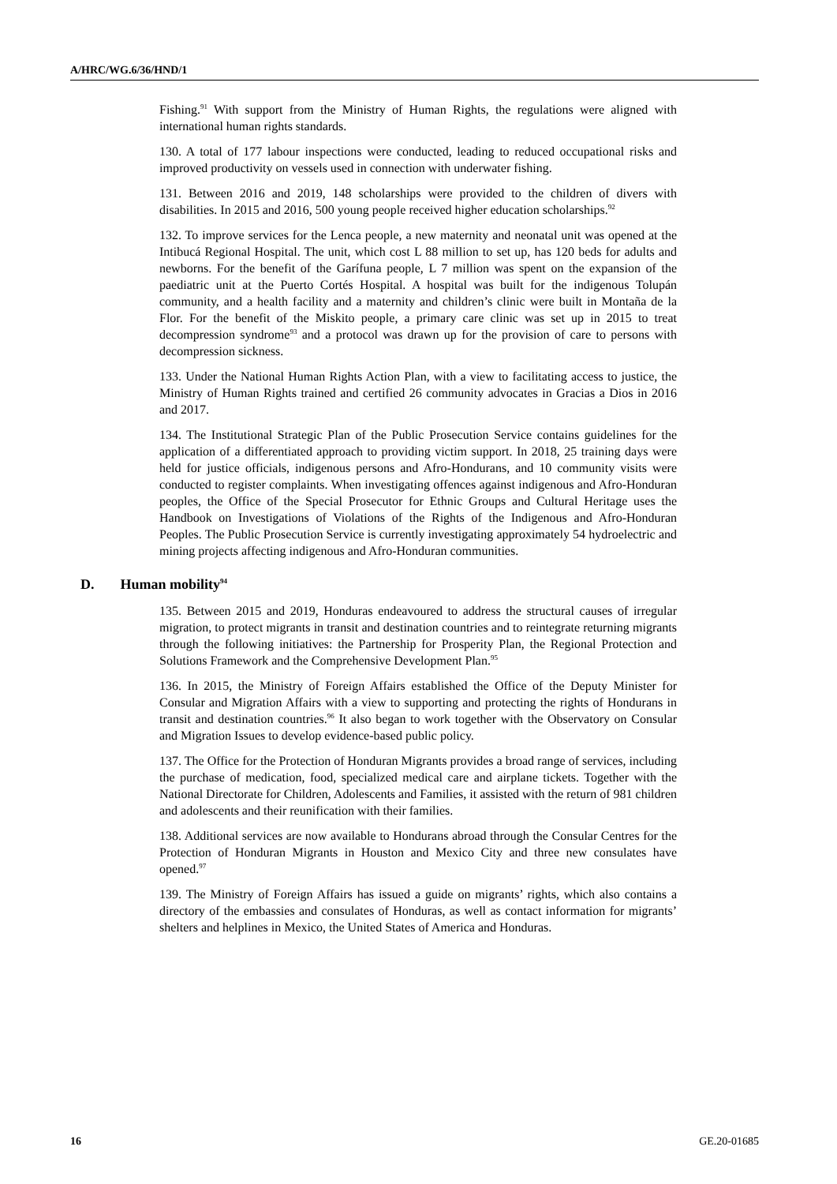A/HRC/WG.6/36/HND/1
Fishing.<sup>91</sup> With support from the Ministry of Human Rights, the regulations were aligned with international human rights standards.
130. A total of 177 labour inspections were conducted, leading to reduced occupational risks and improved productivity on vessels used in connection with underwater fishing.
131. Between 2016 and 2019, 148 scholarships were provided to the children of divers with disabilities. In 2015 and 2016, 500 young people received higher education scholarships.<sup>92</sup>
132. To improve services for the Lenca people, a new maternity and neonatal unit was opened at the Intibucá Regional Hospital. The unit, which cost L 88 million to set up, has 120 beds for adults and newborns. For the benefit of the Garífuna people, L 7 million was spent on the expansion of the paediatric unit at the Puerto Cortés Hospital. A hospital was built for the indigenous Tolupán community, and a health facility and a maternity and children’s clinic were built in Montaña de la Flor. For the benefit of the Miskito people, a primary care clinic was set up in 2015 to treat decompression syndrome<sup>93</sup> and a protocol was drawn up for the provision of care to persons with decompression sickness.
133. Under the National Human Rights Action Plan, with a view to facilitating access to justice, the Ministry of Human Rights trained and certified 26 community advocates in Gracias a Dios in 2016 and 2017.
134. The Institutional Strategic Plan of the Public Prosecution Service contains guidelines for the application of a differentiated approach to providing victim support. In 2018, 25 training days were held for justice officials, indigenous persons and Afro-Hondurans, and 10 community visits were conducted to register complaints. When investigating offences against indigenous and Afro-Honduran peoples, the Office of the Special Prosecutor for Ethnic Groups and Cultural Heritage uses the Handbook on Investigations of Violations of the Rights of the Indigenous and Afro-Honduran Peoples. The Public Prosecution Service is currently investigating approximately 54 hydroelectric and mining projects affecting indigenous and Afro-Honduran communities.
D. Human mobility<sup>94</sup>
135. Between 2015 and 2019, Honduras endeavoured to address the structural causes of irregular migration, to protect migrants in transit and destination countries and to reintegrate returning migrants through the following initiatives: the Partnership for Prosperity Plan, the Regional Protection and Solutions Framework and the Comprehensive Development Plan.<sup>95</sup>
136. In 2015, the Ministry of Foreign Affairs established the Office of the Deputy Minister for Consular and Migration Affairs with a view to supporting and protecting the rights of Hondurans in transit and destination countries.<sup>96</sup> It also began to work together with the Observatory on Consular and Migration Issues to develop evidence-based public policy.
137. The Office for the Protection of Honduran Migrants provides a broad range of services, including the purchase of medication, food, specialized medical care and airplane tickets. Together with the National Directorate for Children, Adolescents and Families, it assisted with the return of 981 children and adolescents and their reunification with their families.
138. Additional services are now available to Hondurans abroad through the Consular Centres for the Protection of Honduran Migrants in Houston and Mexico City and three new consulates have opened.<sup>97</sup>
139. The Ministry of Foreign Affairs has issued a guide on migrants’ rights, which also contains a directory of the embassies and consulates of Honduras, as well as contact information for migrants’ shelters and helplines in Mexico, the United States of America and Honduras.
16 GE.20-01685